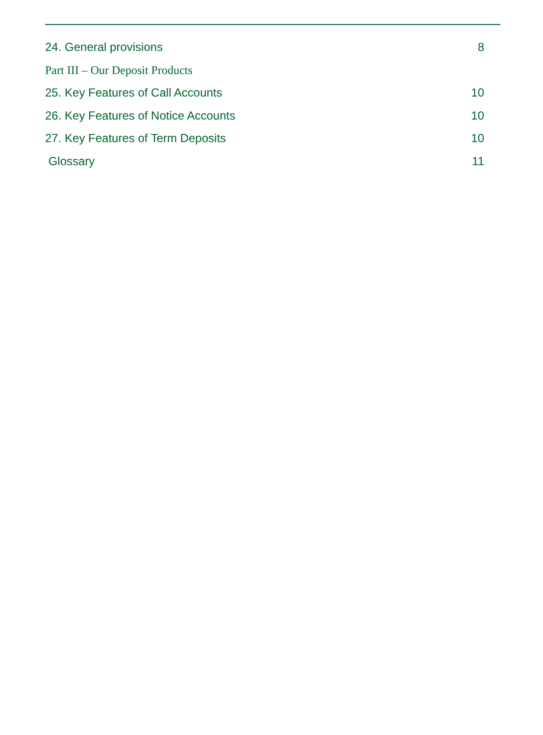24. General provisions 8
Part III – Our Deposit Products
25. Key Features of Call Accounts 10
26. Key Features of Notice Accounts 10
27. Key Features of Term Deposits 10
Glossary 11